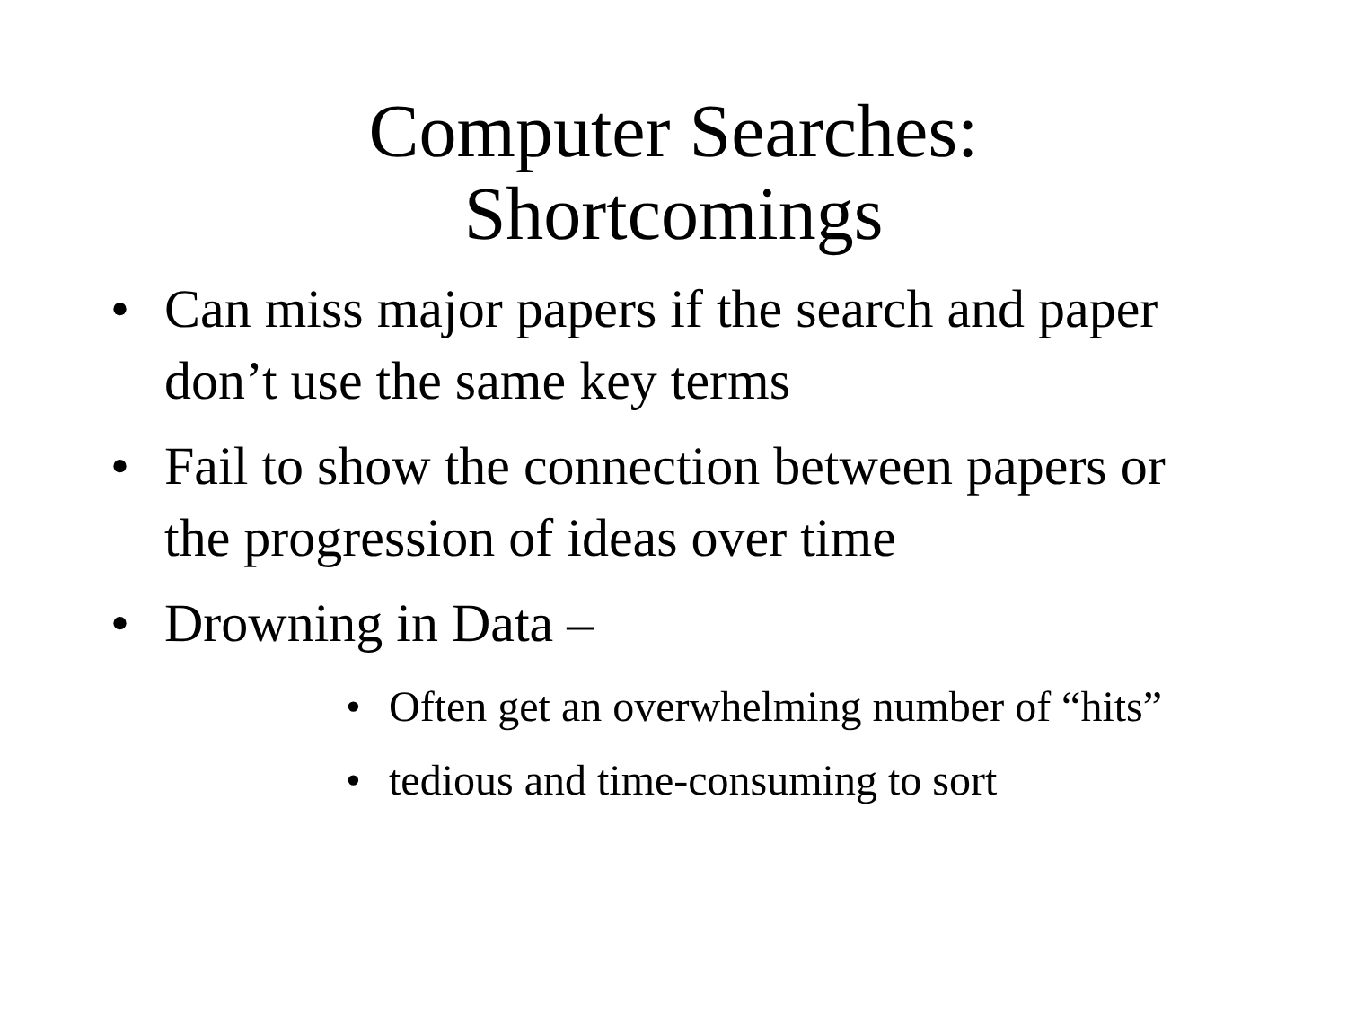Computer Searches:
Shortcomings
• Can miss major papers if the search and paper don’t use the same key terms
• Fail to show the connection between papers or the progression of ideas over time
• Drowning in Data –
• Often get an overwhelming number of “hits”
• tedious and time-consuming to sort